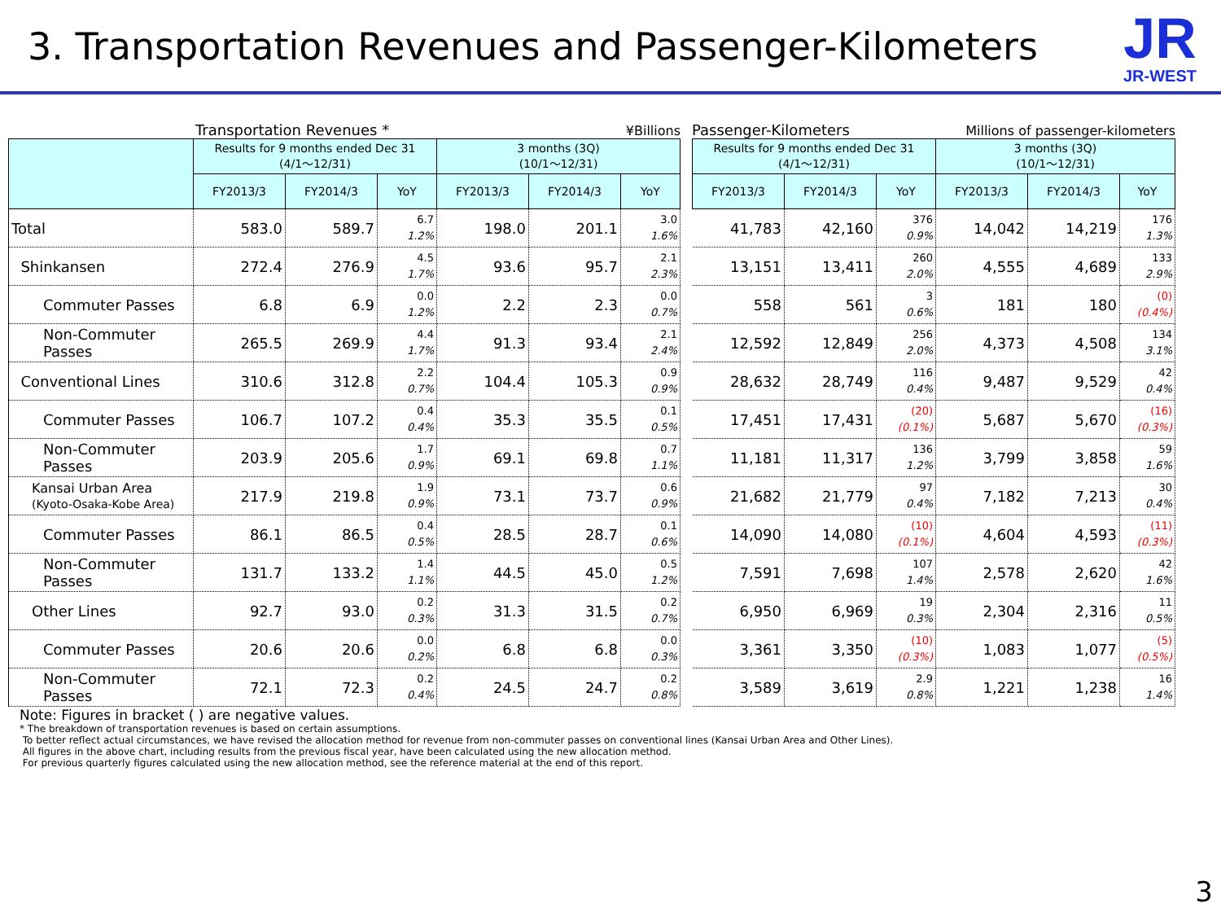3. Transportation Revenues and Passenger-Kilometers
JR
JR-WEST
Transportation Revenues * ¥Billions
| | Results for 9 months ended Dec 31 (4/1～12/31) | | | 3 months (3Q) (10/1～12/31) | | |
| --- | --- | --- | --- | --- | --- | --- |
| | FY2013/3 | FY2014/3 | YoY | FY2013/3 | FY2014/3 | YoY |
| Total | 583.0 | 589.7 | 6.7 1.2% | 198.0 | 201.1 | 3.0 1.6% |
| Shinkansen | 272.4 | 276.9 | 4.5 1.7% | 93.6 | 95.7 | 2.1 2.3% |
| Commuter Passes | 6.8 | 6.9 | 0.0 1.2% | 2.2 | 2.3 | 0.0 0.7% |
| Non-Commuter Passes | 265.5 | 269.9 | 4.4 1.7% | 91.3 | 93.4 | 2.1 2.4% |
| Conventional Lines | 310.6 | 312.8 | 2.2 0.7% | 104.4 | 105.3 | 0.9 0.9% |
| Commuter Passes | 106.7 | 107.2 | 0.4 0.4% | 35.3 | 35.5 | 0.1 0.5% |
| Non-Commuter Passes | 203.9 | 205.6 | 1.7 0.9% | 69.1 | 69.8 | 0.7 1.1% |
| Kansai Urban Area (Kyoto-Osaka-Kobe Area) | 217.9 | 219.8 | 1.9 0.9% | 73.1 | 73.7 | 0.6 0.9% |
| Commuter Passes | 86.1 | 86.5 | 0.4 0.5% | 28.5 | 28.7 | 0.1 0.6% |
| Non-Commuter Passes | 131.7 | 133.2 | 1.4 1.1% | 44.5 | 45.0 | 0.5 1.2% |
| Other Lines | 92.7 | 93.0 | 0.2 0.3% | 31.3 | 31.5 | 0.2 0.7% |
| Commuter Passes | 20.6 | 20.6 | 0.0 0.2% | 6.8 | 6.8 | 0.0 0.3% |
| Non-Commuter Passes | 72.1 | 72.3 | 0.2 0.4% | 24.5 | 24.7 | 0.2 0.8% |
Passenger-Kilometers Millions of passenger-kilometers
| Results for 9 months ended Dec 31 (4/1～12/31) | | | 3 months (3Q) (10/1～12/31) | | |
| --- | --- | --- | --- | --- | --- |
| FY2013/3 | FY2014/3 | YoY | FY2013/3 | FY2014/3 | YoY |
| 41,783 | 42,160 | 376 0.9% | 14,042 | 14,219 | 176 1.3% |
| 13,151 | 13,411 | 260 2.0% | 4,555 | 4,689 | 133 2.9% |
| 558 | 561 | 3 0.6% | 181 | 180 | (0) (0.4%) |
| 12,592 | 12,849 | 256 2.0% | 4,373 | 4,508 | 134 3.1% |
| 28,632 | 28,749 | 116 0.4% | 9,487 | 9,529 | 42 0.4% |
| 17,451 | 17,431 | (20) (0.1%) | 5,687 | 5,670 | (16) (0.3%) |
| 11,181 | 11,317 | 136 1.2% | 3,799 | 3,858 | 59 1.6% |
| 21,682 | 21,779 | 97 0.4% | 7,182 | 7,213 | 30 0.4% |
| 14,090 | 14,080 | (10) (0.1%) | 4,604 | 4,593 | (11) (0.3%) |
| 7,591 | 7,698 | 107 1.4% | 2,578 | 2,620 | 42 1.6% |
| 6,950 | 6,969 | 19 0.3% | 2,304 | 2,316 | 11 0.5% |
| 3,361 | 3,350 | (10) (0.3%) | 1,083 | 1,077 | (5) (0.5%) |
| 3,589 | 3,619 | 2.9 0.8% | 1,221 | 1,238 | 16 1.4% |
Note: Figures in bracket ( ) are negative values.
* The breakdown of transportation revenues is based on certain assumptions.
To better reflect actual circumstances, we have revised the allocation method for revenue from non-commuter passes on conventional lines (Kansai Urban Area and Other Lines).
All figures in the above chart, including results from the previous fiscal year, have been calculated using the new allocation method.
For previous quarterly figures calculated using the new allocation method, see the reference material at the end of this report.
3